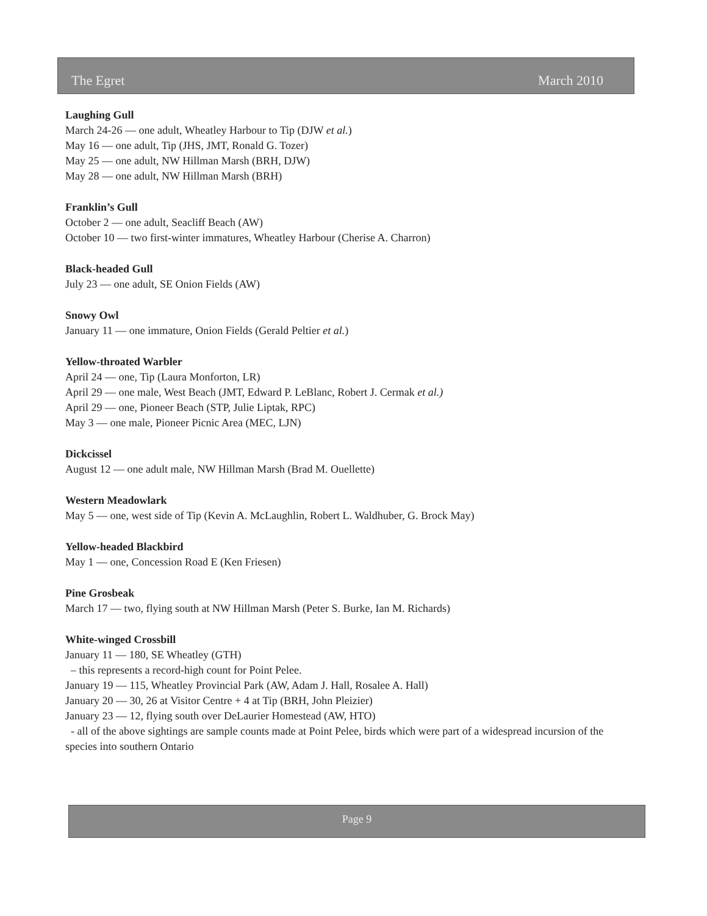The Egret March 2010
Laughing Gull
March 24-26 — one adult, Wheatley Harbour to Tip (DJW et al.)
May 16 — one adult, Tip (JHS, JMT, Ronald G. Tozer)
May 25 — one adult, NW Hillman Marsh (BRH, DJW)
May 28 — one adult, NW Hillman Marsh (BRH)
Franklin’s Gull
October 2 — one adult, Seacliff Beach (AW)
October 10 — two first-winter immatures, Wheatley Harbour (Cherise A. Charron)
Black-headed Gull
July 23 — one adult, SE Onion Fields (AW)
Snowy Owl
January 11 — one immature, Onion Fields (Gerald Peltier et al.)
Yellow-throated Warbler
April 24 — one, Tip (Laura Monforton, LR)
April 29 — one male, West Beach (JMT, Edward P. LeBlanc, Robert J. Cermak et al.)
April 29 — one, Pioneer Beach (STP, Julie Liptak, RPC)
May 3 — one male, Pioneer Picnic Area (MEC, LJN)
Dickcissel
August 12 — one adult male, NW Hillman Marsh (Brad M. Ouellette)
Western Meadowlark
May 5 — one, west side of Tip (Kevin A. McLaughlin, Robert L. Waldhuber, G. Brock May)
Yellow-headed Blackbird
May 1 — one, Concession Road E (Ken Friesen)
Pine Grosbeak
March 17 — two, flying south at NW Hillman Marsh (Peter S. Burke, Ian M. Richards)
White-winged Crossbill
January 11 — 180, SE Wheatley (GTH)
– this represents a record-high count for Point Pelee.
January 19 — 115, Wheatley Provincial Park (AW, Adam J. Hall, Rosalee A. Hall)
January 20 — 30, 26 at Visitor Centre + 4 at Tip (BRH, John Pleizier)
January 23 — 12, flying south over DeLaurier Homestead (AW, HTO)
- all of the above sightings are sample counts made at Point Pelee, birds which were part of a widespread incursion of the species into southern Ontario
Page 9